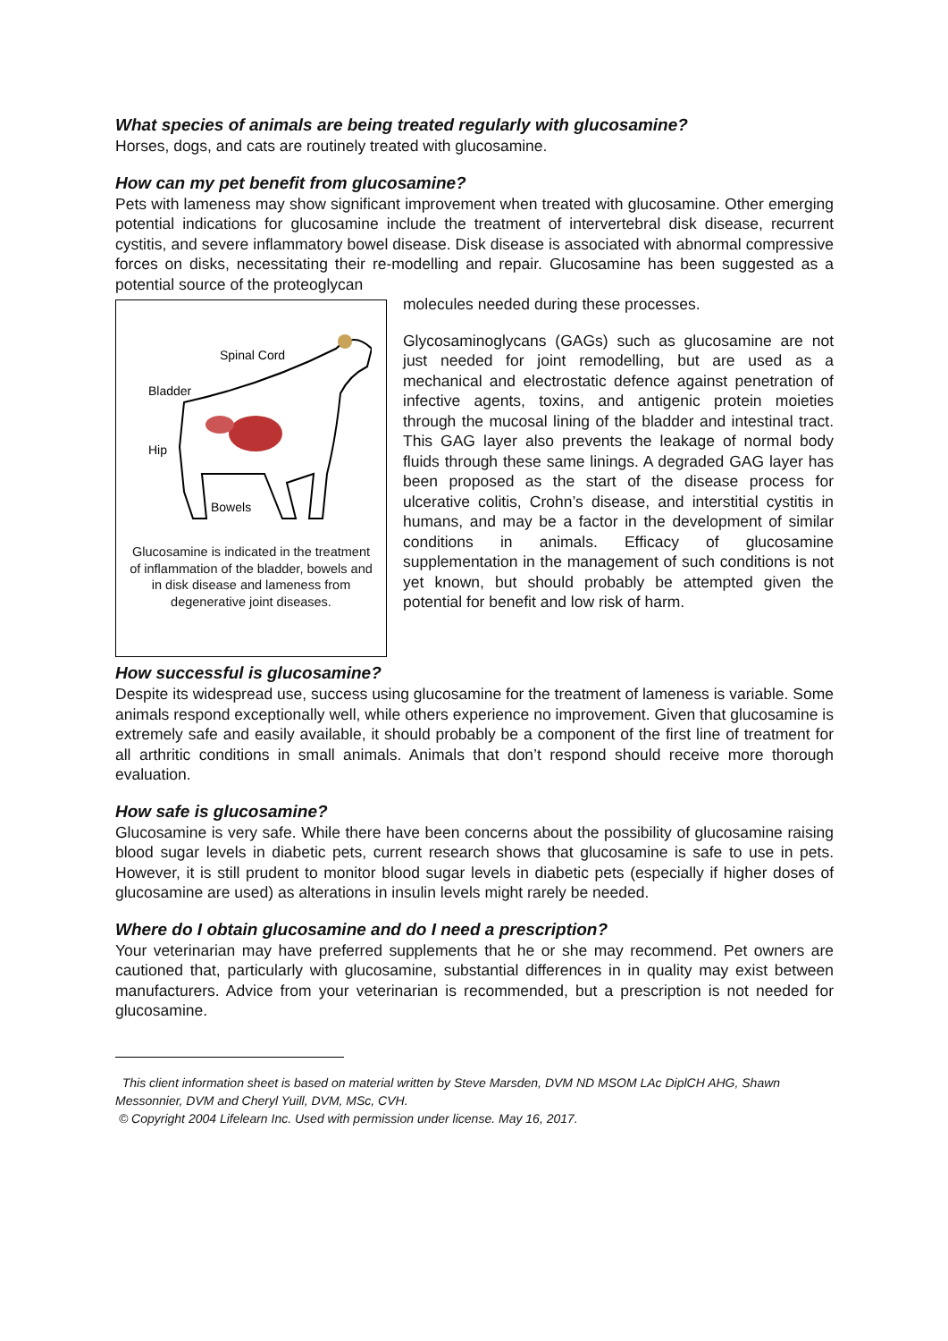What species of animals are being treated regularly with glucosamine?
Horses, dogs, and cats are routinely treated with glucosamine.
How can my pet benefit from glucosamine?
Pets with lameness may show significant improvement when treated with glucosamine. Other emerging potential indications for glucosamine include the treatment of intervertebral disk disease, recurrent cystitis, and severe inflammatory bowel disease. Disk disease is associated with abnormal compressive forces on disks, necessitating their re-modelling and repair. Glucosamine has been suggested as a potential source of the proteoglycan
Spinal Cord
Bladder
Hip
Bowels
Glucosamine is indicated in the treatment of inflammation of the bladder, bowels and in disk disease and lameness from degenerative joint diseases.
molecules needed during these processes.
Glycosaminoglycans (GAGs) such as glucosamine are not just needed for joint remodelling, but are used as a mechanical and electrostatic defence against penetration of infective agents, toxins, and antigenic protein moieties through the mucosal lining of the bladder and intestinal tract. This GAG layer also prevents the leakage of normal body fluids through these same linings. A degraded GAG layer has been proposed as the start of the disease process for ulcerative colitis, Crohn’s disease, and interstitial cystitis in humans, and may be a factor in the development of similar conditions in animals. Efficacy of glucosamine supplementation in the management of such conditions is not yet known, but should probably be attempted given the potential for benefit and low risk of harm.
How successful is glucosamine?
Despite its widespread use, success using glucosamine for the treatment of lameness is variable. Some animals respond exceptionally well, while others experience no improvement. Given that glucosamine is extremely safe and easily available, it should probably be a component of the first line of treatment for all arthritic conditions in small animals. Animals that don’t respond should receive more thorough evaluation.
How safe is glucosamine?
Glucosamine is very safe. While there have been concerns about the possibility of glucosamine raising blood sugar levels in diabetic pets, current research shows that glucosamine is safe to use in pets. However, it is still prudent to monitor blood sugar levels in diabetic pets (especially if higher doses of glucosamine are used) as alterations in insulin levels might rarely be needed.
Where do I obtain glucosamine and do I need a prescription?
Your veterinarian may have preferred supplements that he or she may recommend. Pet owners are cautioned that, particularly with glucosamine, substantial differences in in quality may exist between manufacturers. Advice from your veterinarian is recommended, but a prescription is not needed for glucosamine.
This client information sheet is based on material written by Steve Marsden, DVM ND MSOM LAc DiplCH AHG, Shawn Messonnier, DVM and Cheryl Yuill, DVM, MSc, CVH.
© Copyright 2004 Lifelearn Inc. Used with permission under license. May 16, 2017.